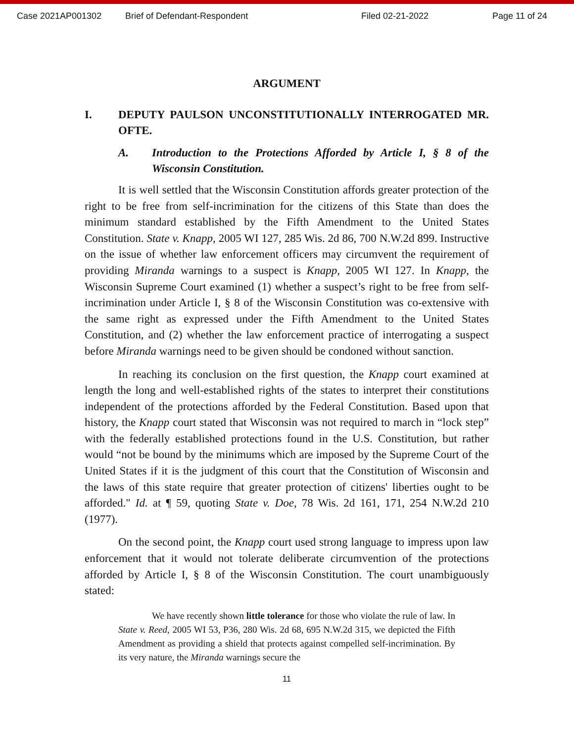Case 2021AP001302 Brief of Defendant-Respondent Filed 02-21-2022 Page 11 of 24
ARGUMENT
I. DEPUTY PAULSON UNCONSTITUTIONALLY INTERROGATED MR. OFTE.
A. Introduction to the Protections Afforded by Article I, § 8 of the Wisconsin Constitution.
It is well settled that the Wisconsin Constitution affords greater protection of the right to be free from self-incrimination for the citizens of this State than does the minimum standard established by the Fifth Amendment to the United States Constitution. State v. Knapp, 2005 WI 127, 285 Wis. 2d 86, 700 N.W.2d 899. Instructive on the issue of whether law enforcement officers may circumvent the requirement of providing Miranda warnings to a suspect is Knapp, 2005 WI 127. In Knapp, the Wisconsin Supreme Court examined (1) whether a suspect’s right to be free from self-incrimination under Article I, § 8 of the Wisconsin Constitution was co-extensive with the same right as expressed under the Fifth Amendment to the United States Constitution, and (2) whether the law enforcement practice of interrogating a suspect before Miranda warnings need to be given should be condoned without sanction.
In reaching its conclusion on the first question, the Knapp court examined at length the long and well-established rights of the states to interpret their constitutions independent of the protections afforded by the Federal Constitution. Based upon that history, the Knapp court stated that Wisconsin was not required to march in “lock step” with the federally established protections found in the U.S. Constitution, but rather would “not be bound by the minimums which are imposed by the Supreme Court of the United States if it is the judgment of this court that the Constitution of Wisconsin and the laws of this state require that greater protection of citizens' liberties ought to be afforded." Id. at ¶ 59, quoting State v. Doe, 78 Wis. 2d 161, 171, 254 N.W.2d 210 (1977).
On the second point, the Knapp court used strong language to impress upon law enforcement that it would not tolerate deliberate circumvention of the protections afforded by Article I, § 8 of the Wisconsin Constitution. The court unambiguously stated:
We have recently shown little tolerance for those who violate the rule of law. In State v. Reed, 2005 WI 53, P36, 280 Wis. 2d 68, 695 N.W.2d 315, we depicted the Fifth Amendment as providing a shield that protects against compelled self-incrimination. By its very nature, the Miranda warnings secure the
11